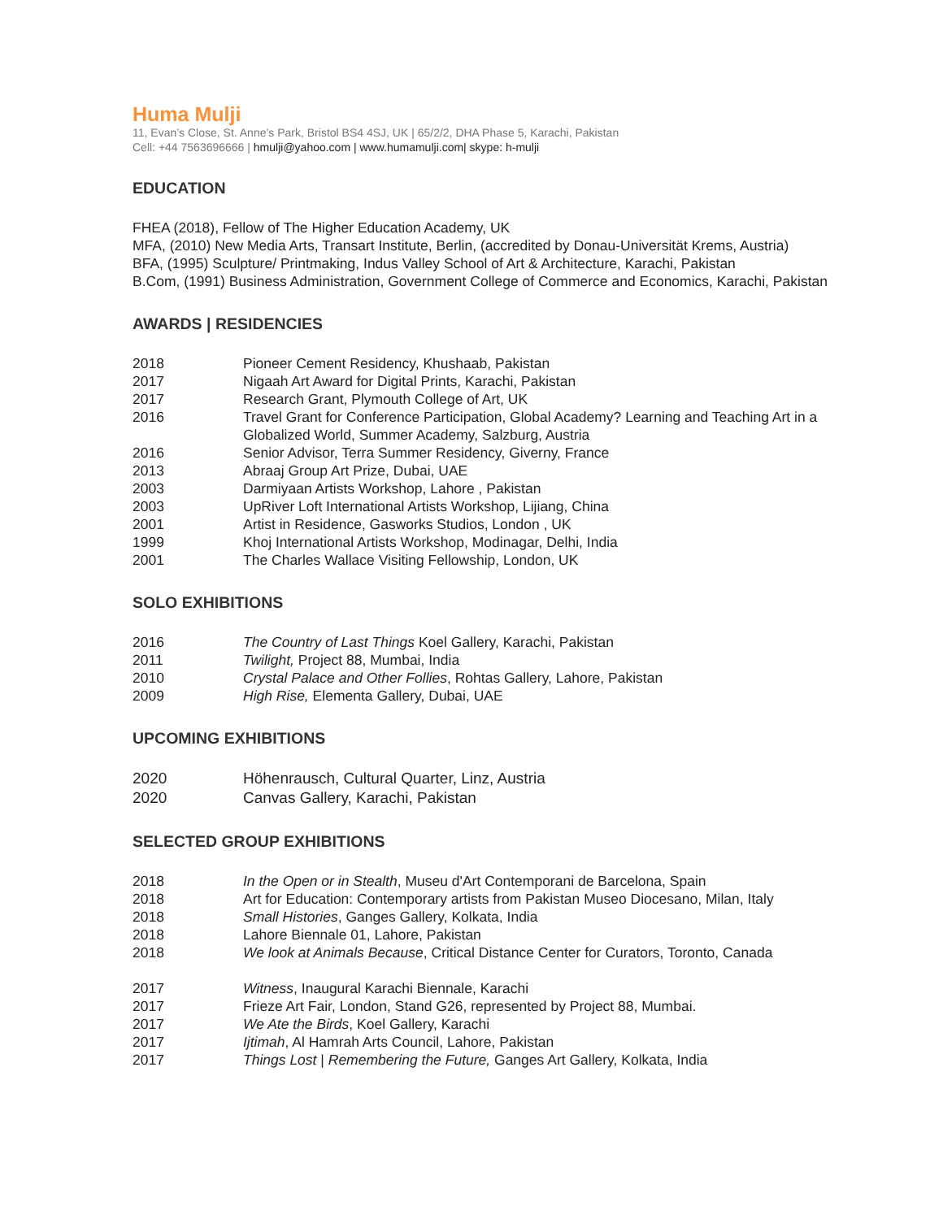Huma Mulji
11, Evan’s Close, St. Anne’s Park, Bristol BS4 4SJ, UK | 65/2/2, DHA Phase 5, Karachi, Pakistan
Cell: +44 7563696666 | hmulji@yahoo.com | www.humamulji.com| skype: h-mulji
EDUCATION
FHEA (2018), Fellow of The Higher Education Academy, UK
MFA, (2010) New Media Arts, Transart Institute, Berlin, (accredited by Donau-Universität Krems, Austria)
BFA, (1995) Sculpture/ Printmaking, Indus Valley School of Art & Architecture, Karachi, Pakistan
B.Com, (1991) Business Administration, Government College of Commerce and Economics, Karachi, Pakistan
AWARDS | RESIDENCIES
| 2018 | Pioneer Cement Residency, Khushaab, Pakistan |
| 2017 | Nigaah Art Award for Digital Prints, Karachi, Pakistan |
| 2017 | Research Grant, Plymouth College of Art, UK |
| 2016 | Travel Grant for Conference Participation, Global Academy? Learning and Teaching Art in a Globalized World, Summer Academy, Salzburg, Austria |
| 2016 | Senior Advisor, Terra Summer Residency, Giverny, France |
| 2013 | Abraaj Group Art Prize, Dubai, UAE |
| 2003 | Darmiyaan Artists Workshop, Lahore , Pakistan |
| 2003 | UpRiver Loft International Artists Workshop, Lijiang, China |
| 2001 | Artist in Residence, Gasworks Studios, London , UK |
| 1999 | Khoj International Artists Workshop, Modinagar, Delhi, India |
| 2001 | The Charles Wallace Visiting Fellowship, London, UK |
SOLO EXHIBITIONS
| 2016 | The Country of Last Things Koel Gallery, Karachi, Pakistan |
| 2011 | Twilight, Project 88, Mumbai, India |
| 2010 | Crystal Palace and Other Follies , Rohtas Gallery, Lahore, Pakistan |
| 2009 | High Rise, Elementa Gallery, Dubai, UAE |
UPCOMING EXHIBITIONS
| 2020 | Höhenrausch, Cultural Quarter, Linz, Austria |
| 2020 | Canvas Gallery, Karachi, Pakistan |
SELECTED GROUP EXHIBITIONS
| 2018 | In the Open or in Stealth , Museu d'Art Contemporani de Barcelona, Spain |
| 2018 | Art for Education: Contemporary artists from Pakistan Museo Diocesano, Milan, Italy |
| 2018 | Small Histories , Ganges Gallery, Kolkata, India |
| 2018 | Lahore Biennale 01, Lahore, Pakistan |
| 2018 | We look at Animals Because , Critical Distance Center for Curators, Toronto, Canada |
| 2017 | Witness , Inaugural Karachi Biennale, Karachi |
| 2017 | Frieze Art Fair, London, Stand G26, represented by Project 88, Mumbai. |
| 2017 | We Ate the Birds , Koel Gallery, Karachi |
| 2017 | Ijtimah , Al Hamrah Arts Council, Lahore, Pakistan |
| 2017 | Things Lost / Remembering the Future, Ganges Art Gallery, Kolkata, India |